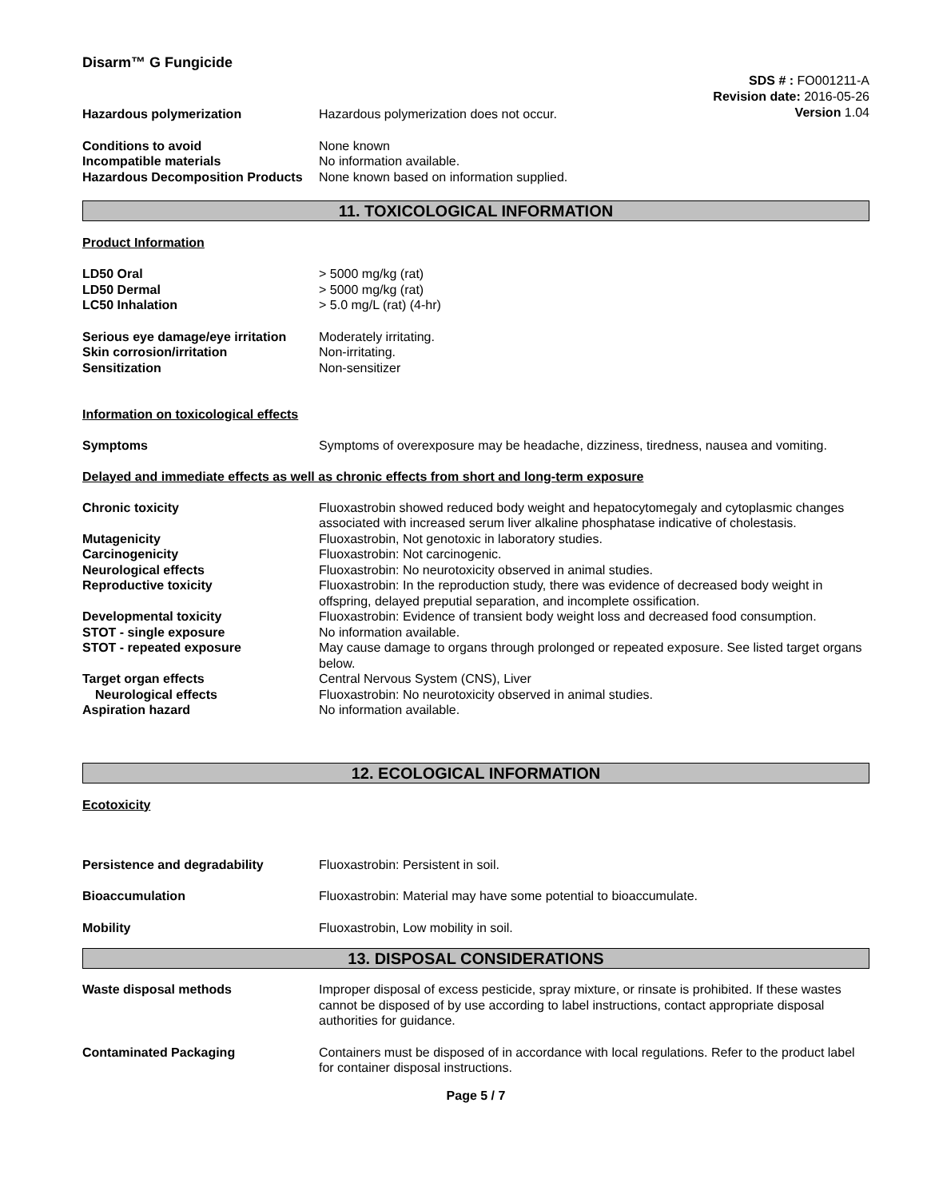Disarm™ G Fungicide
SDS # : FO001211-A
Revision date: 2016-05-26
Version 1.04
Hazardous polymerization Hazardous polymerization does not occur.
Conditions to avoid None known
Incompatible materials No information available.
Hazardous Decomposition Products
None known based on information supplied.
11. TOXICOLOGICAL INFORMATION
Product Information
LD50 Oral > 5000 mg/kg (rat)
LD50 Dermal > 5000 mg/kg (rat)
LC50 Inhalation > 5.0 mg/L (rat) (4-hr)
Serious eye damage/eye irritation
Moderately irritating.
Skin corrosion/irritation Non-irritating.
Sensitization Non-sensitizer
Information on toxicological effects
Symptoms Symptoms of overexposure may be headache, dizziness, tiredness, nausea and vomiting.
Delayed and immediate effects as well as chronic effects from short and long-term exposure
Chronic toxicity Fluoxastrobin showed reduced body weight and hepatocytomegaly and cytoplasmic changes associated with increased serum liver alkaline phosphatase indicative of cholestasis.
Mutagenicity Fluoxastrobin, Not genotoxic in laboratory studies.
Carcinogenicity Fluoxastrobin: Not carcinogenic.
Neurological effects Fluoxastrobin: No neurotoxicity observed in animal studies.
Reproductive toxicity Fluoxastrobin: In the reproduction study, there was evidence of decreased body weight in offspring, delayed preputial separation, and incomplete ossification.
Developmental toxicity Fluoxastrobin: Evidence of transient body weight loss and decreased food consumption.
STOT - single exposure No information available.
STOT - repeated exposure May cause damage to organs through prolonged or repeated exposure. See listed target organs below.
Target organ effects Central Nervous System (CNS), Liver
Neurological effects Fluoxastrobin: No neurotoxicity observed in animal studies.
Aspiration hazard No information available.
12. ECOLOGICAL INFORMATION
Ecotoxicity
Persistence and degradability Fluoxastrobin: Persistent in soil.
Bioaccumulation Fluoxastrobin: Material may have some potential to bioaccumulate.
Mobility Fluoxastrobin, Low mobility in soil.
13. DISPOSAL CONSIDERATIONS
Waste disposal methods Improper disposal of excess pesticide, spray mixture, or rinsate is prohibited. If these wastes cannot be disposed of by use according to label instructions, contact appropriate disposal authorities for guidance.
Contaminated Packaging Containers must be disposed of in accordance with local regulations. Refer to the product label for container disposal instructions.
Page 5 / 7